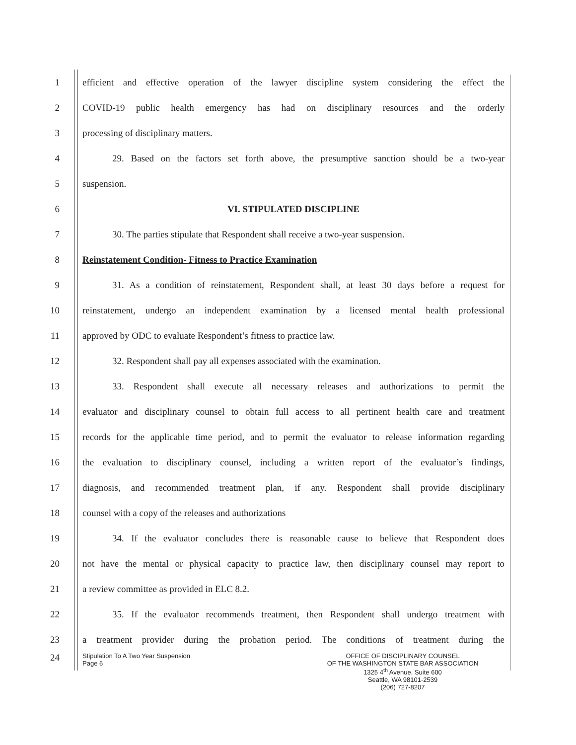1
efficient and effective operation of the lawyer discipline system considering the effect the
2
COVID-19 public health emergency has had on disciplinary resources and the orderly
3 processing of disciplinary matters.
4
29. Based on the factors set forth above, the presumptive sanction should be a two-year
5 suspension.
6 VI. STIPULATED DISCIPLINE
7
30. The parties stipulate that Respondent shall receive a two-year suspension.
8 Reinstatement Condition- Fitness to Practice Examination
9
31. As a condition of reinstatement, Respondent shall, at least 30 days before a request for
10
reinstatement, undergo an independent examination by a licensed mental health professional
11 approved by ODC to evaluate Respondent’s fitness to practice law.
12 32. Respondent shall pay all expenses associated with the examination.
13
33. Respondent shall execute all necessary releases and authorizations to permit the
14
evaluator and disciplinary counsel to obtain full access to all pertinent health care and treatment
15
records for the applicable time period, and to permit the evaluator to release information regarding
16
the evaluation to disciplinary counsel, including a written report of the evaluator’s findings,
17
diagnosis, and recommended treatment plan, if any. Respondent shall provide disciplinary
18 counsel with a copy of the releases and authorizations
19
34. If the evaluator concludes there is reasonable cause to believe that Respondent does
20
not have the mental or physical capacity to practice law, then disciplinary counsel may report to
21 a review committee as provided in ELC 8.2.
22
35. If the evaluator recommends treatment, then Respondent shall undergo treatment with
23
a treatment provider during the probation period. The conditions of treatment during the
24
Stipulation To A Two Year Suspension
Page 6
OFFICE OF DISCIPLINARY COUNSEL
OF THE WASHINGTON STATE BAR ASSOCIATION
1325 4<sup>th</sup> Avenue, Suite 600
Seattle, WA 98101-2539
(206) 727-8207